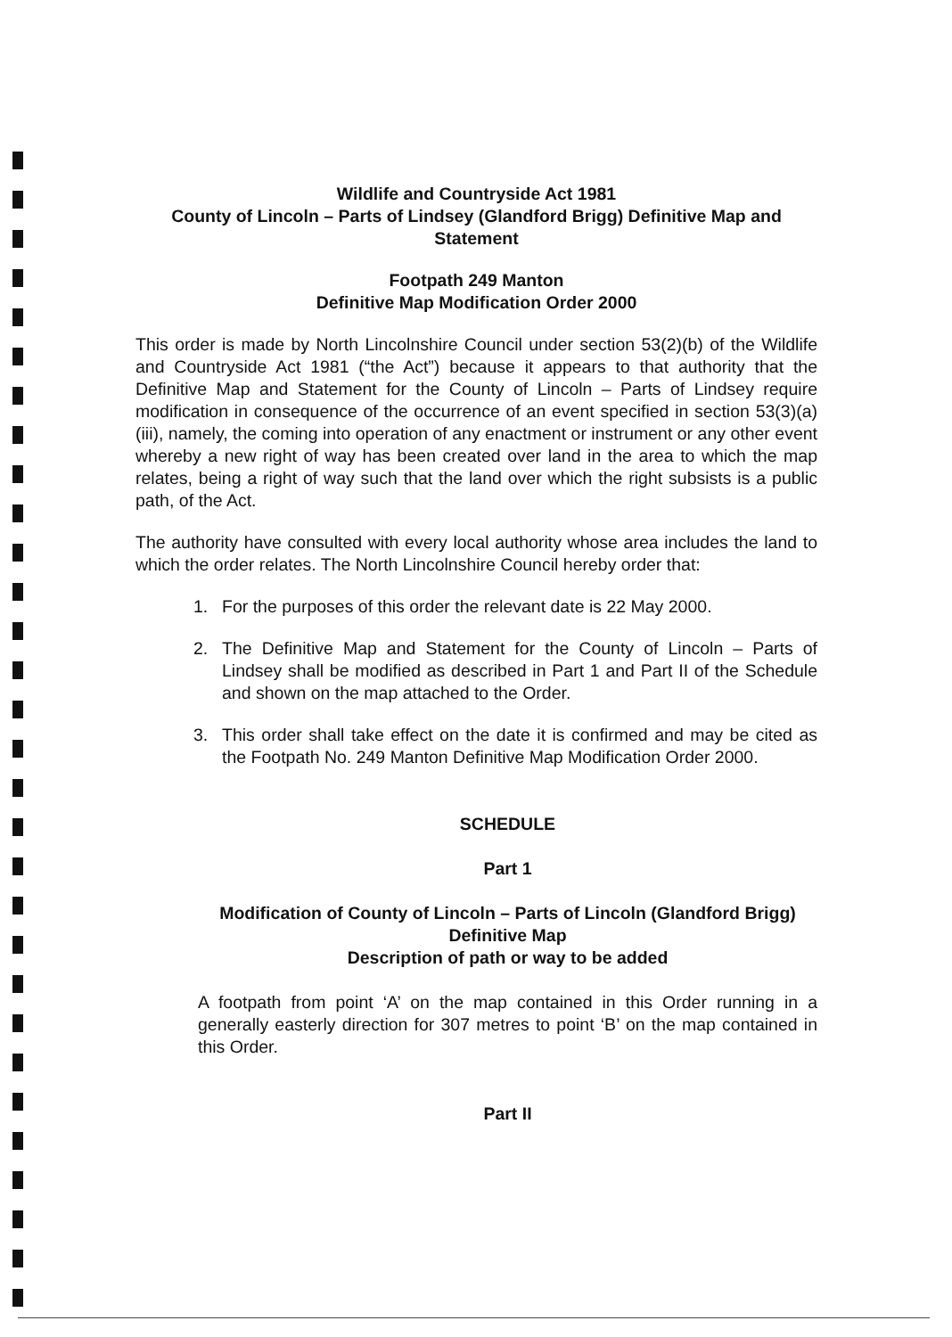Wildlife and Countryside Act 1981
County of Lincoln – Parts of Lindsey (Glandford Brigg) Definitive Map and Statement
Footpath 249 Manton
Definitive Map Modification Order 2000
This order is made by North Lincolnshire Council under section 53(2)(b) of the Wildlife and Countryside Act 1981 (“the Act”) because it appears to that authority that the Definitive Map and Statement for the County of Lincoln – Parts of Lindsey require modification in consequence of the occurrence of an event specified in section 53(3)(a)(iii), namely, the coming into operation of any enactment or instrument or any other event whereby a new right of way has been created over land in the area to which the map relates, being a right of way such that the land over which the right subsists is a public path, of the Act.
The authority have consulted with every local authority whose area includes the land to which the order relates. The North Lincolnshire Council hereby order that:
1. For the purposes of this order the relevant date is 22 May 2000.
2. The Definitive Map and Statement for the County of Lincoln – Parts of Lindsey shall be modified as described in Part 1 and Part II of the Schedule and shown on the map attached to the Order.
3. This order shall take effect on the date it is confirmed and may be cited as the Footpath No. 249 Manton Definitive Map Modification Order 2000.
SCHEDULE
Part 1
Modification of County of Lincoln – Parts of Lincoln (Glandford Brigg) Definitive Map
Description of path or way to be added
A footpath from point ‘A’ on the map contained in this Order running in a generally easterly direction for 307 metres to point ‘B’ on the map contained in this Order.
Part II